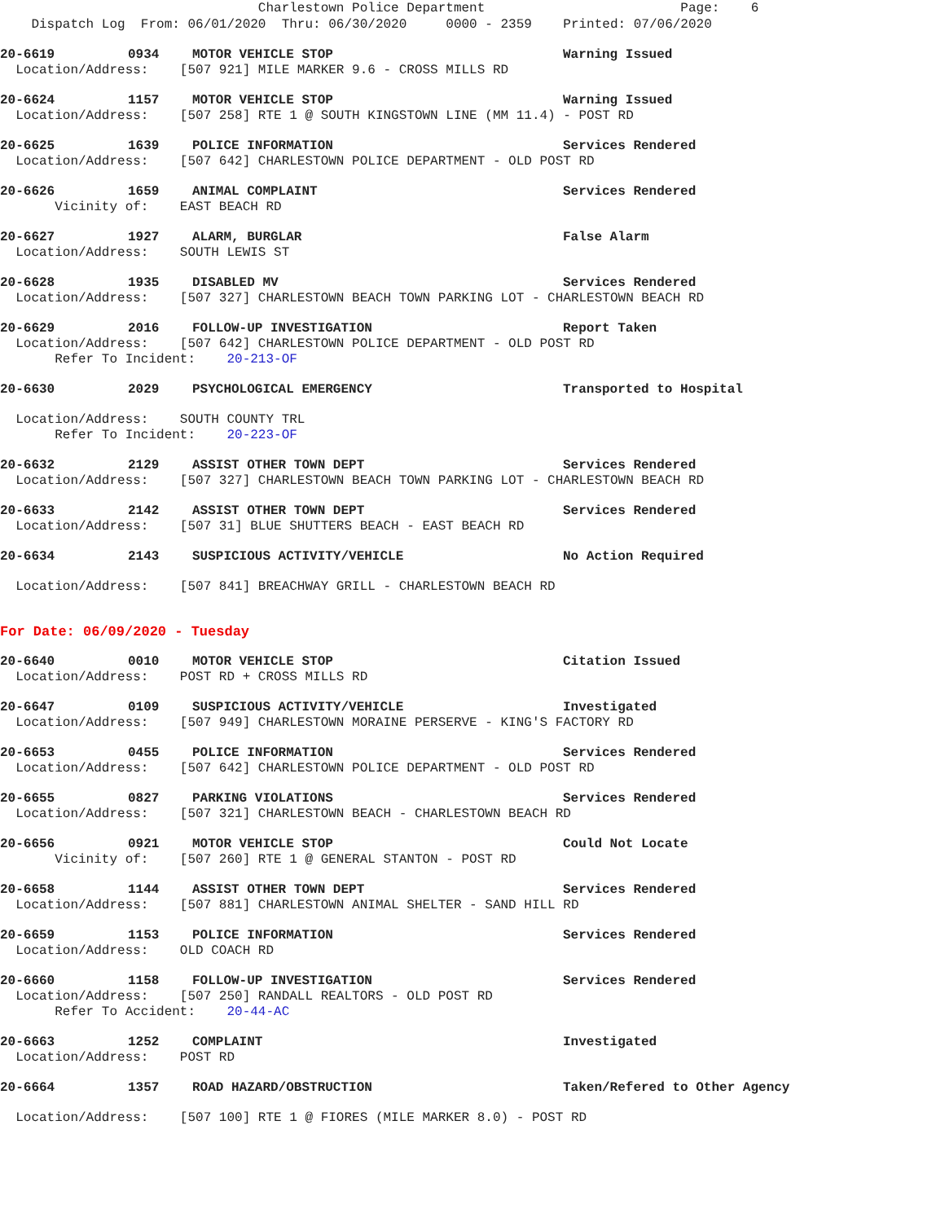Charlestown Police Department Page: 6 Dispatch Log From: 06/01/2020 Thru: 06/30/2020 0000 - 2359 Printed: 07/06/2020
20-6619 0934 MOTOR VEHICLE STOP Warning Issued
Location/Address: [507 921] MILE MARKER 9.6 - CROSS MILLS RD
20-6624 1157 MOTOR VEHICLE STOP Warning Issued
Location/Address: [507 258] RTE 1 @ SOUTH KINGSTOWN LINE (MM 11.4) - POST RD
20-6625 1639 POLICE INFORMATION Services Rendered
Location/Address: [507 642] CHARLESTOWN POLICE DEPARTMENT - OLD POST RD
20-6626 1659 ANIMAL COMPLAINT Services Rendered
Vicinity of: EAST BEACH RD
20-6627 1927 ALARM, BURGLAR False Alarm
Location/Address: SOUTH LEWIS ST
20-6628 1935 DISABLED MV Services Rendered
Location/Address: [507 327] CHARLESTOWN BEACH TOWN PARKING LOT - CHARLESTOWN BEACH RD
20-6629 2016 FOLLOW-UP INVESTIGATION Report Taken
Location/Address: [507 642] CHARLESTOWN POLICE DEPARTMENT - OLD POST RD
Refer To Incident: 20-213-OF
20-6630 2029 PSYCHOLOGICAL EMERGENCY Transported to Hospital
Location/Address: SOUTH COUNTY TRL
Refer To Incident: 20-223-OF
20-6632 2129 ASSIST OTHER TOWN DEPT Services Rendered
Location/Address: [507 327] CHARLESTOWN BEACH TOWN PARKING LOT - CHARLESTOWN BEACH RD
20-6633 2142 ASSIST OTHER TOWN DEPT Services Rendered
Location/Address: [507 31] BLUE SHUTTERS BEACH - EAST BEACH RD
20-6634 2143 SUSPICIOUS ACTIVITY/VEHICLE No Action Required
Location/Address: [507 841] BREACHWAY GRILL - CHARLESTOWN BEACH RD
For Date: 06/09/2020 - Tuesday
20-6640 0010 MOTOR VEHICLE STOP Citation Issued
Location/Address: POST RD + CROSS MILLS RD
20-6647 0109 SUSPICIOUS ACTIVITY/VEHICLE Investigated
Location/Address: [507 949] CHARLESTOWN MORAINE PERSERVE - KING'S FACTORY RD
20-6653 0455 POLICE INFORMATION Services Rendered
Location/Address: [507 642] CHARLESTOWN POLICE DEPARTMENT - OLD POST RD
20-6655 0827 PARKING VIOLATIONS Services Rendered
Location/Address: [507 321] CHARLESTOWN BEACH - CHARLESTOWN BEACH RD
20-6656 0921 MOTOR VEHICLE STOP Could Not Locate
Vicinity of: [507 260] RTE 1 @ GENERAL STANTON - POST RD
20-6658 1144 ASSIST OTHER TOWN DEPT Services Rendered
Location/Address: [507 881] CHARLESTOWN ANIMAL SHELTER - SAND HILL RD
20-6659 1153 POLICE INFORMATION Services Rendered
Location/Address: OLD COACH RD
20-6660 1158 FOLLOW-UP INVESTIGATION Services Rendered
Location/Address: [507 250] RANDALL REALTORS - OLD POST RD
Refer To Accident: 20-44-AC
20-6663 1252 COMPLAINT Investigated
Location/Address: POST RD
20-6664 1357 ROAD HAZARD/OBSTRUCTION Taken/Refered to Other Agency
Location/Address: [507 100] RTE 1 @ FIORES (MILE MARKER 8.0) - POST RD